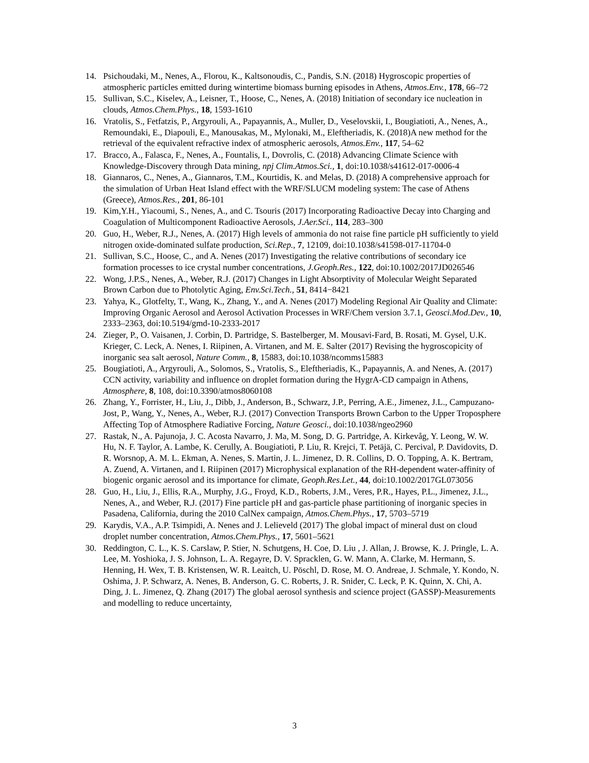14. Psichoudaki, M., Nenes, A., Florou, K., Kaltsonoudis, C., Pandis, S.N. (2018) Hygroscopic properties of atmospheric particles emitted during wintertime biomass burning episodes in Athens, Atmos.Env., 178, 66–72
15. Sullivan, S.C., Kiselev, A., Leisner, T., Hoose, C., Nenes, A. (2018) Initiation of secondary ice nucleation in clouds, Atmos.Chem.Phys., 18, 1593-1610
16. Vratolis, S., Fetfatzis, P., Argyrouli, A., Papayannis, A., Muller, D., Veselovskii, I., Bougiatioti, A., Nenes, A., Remoundaki, E., Diapouli, E., Manousakas, M., Mylonaki, M., Eleftheriadis, K. (2018)A new method for the retrieval of the equivalent refractive index of atmospheric aerosols, Atmos.Env., 117, 54–62
17. Bracco, A., Falasca, F., Nenes, A., Fountalis, I., Dovrolis, C. (2018) Advancing Climate Science with Knowledge-Discovery through Data mining, npj Clim.Atmos.Sci., 1, doi:10.1038/s41612-017-0006-4
18. Giannaros, C., Nenes, A., Giannaros, T.M., Kourtidis, K. and Melas, D. (2018) A comprehensive approach for the simulation of Urban Heat Island effect with the WRF/SLUCM modeling system: The case of Athens (Greece), Atmos.Res., 201, 86-101
19. Kim,Y.H., Yiacoumi, S., Nenes, A., and C. Tsouris (2017) Incorporating Radioactive Decay into Charging and Coagulation of Multicomponent Radioactive Aerosols, J.Aer.Sci., 114, 283–300
20. Guo, H., Weber, R.J., Nenes, A. (2017) High levels of ammonia do not raise fine particle pH sufficiently to yield nitrogen oxide-dominated sulfate production, Sci.Rep., 7, 12109, doi:10.1038/s41598-017-11704-0
21. Sullivan, S.C., Hoose, C., and A. Nenes (2017) Investigating the relative contributions of secondary ice formation processes to ice crystal number concentrations, J.Geoph.Res., 122, doi:10.1002/2017JD026546
22. Wong, J.P.S., Nenes, A., Weber, R.J. (2017) Changes in Light Absorptivity of Molecular Weight Separated Brown Carbon due to Photolytic Aging, Env.Sci.Tech., 51, 8414−8421
23. Yahya, K., Glotfelty, T., Wang, K., Zhang, Y., and A. Nenes (2017) Modeling Regional Air Quality and Climate: Improving Organic Aerosol and Aerosol Activation Processes in WRF/Chem version 3.7.1, Geosci.Mod.Dev., 10, 2333–2363, doi:10.5194/gmd-10-2333-2017
24. Zieger, P., O. Vaisanen, J. Corbin, D. Partridge, S. Bastelberger, M. Mousavi-Fard, B. Rosati, M. Gysel, U.K. Krieger, C. Leck, A. Nenes, I. Riipinen, A. Virtanen, and M. E. Salter (2017) Revising the hygroscopicity of inorganic sea salt aerosol, Nature Comm., 8, 15883, doi:10.1038/ncomms15883
25. Bougiatioti, A., Argyrouli, A., Solomos, S., Vratolis, S., Eleftheriadis, K., Papayannis, A. and Nenes, A. (2017) CCN activity, variability and influence on droplet formation during the HygrA-CD campaign in Athens, Atmosphere, 8, 108, doi:10.3390/atmos8060108
26. Zhang, Y., Forrister, H., Liu, J., Dibb, J., Anderson, B., Schwarz, J.P., Perring, A.E., Jimenez, J.L., Campuzano-Jost, P., Wang, Y., Nenes, A., Weber, R.J. (2017) Convection Transports Brown Carbon to the Upper Troposphere Affecting Top of Atmosphere Radiative Forcing, Nature Geosci., doi:10.1038/ngeo2960
27. Rastak, N., A. Pajunoja, J. C. Acosta Navarro, J. Ma, M. Song, D. G. Partridge, A. Kirkevåg, Y. Leong, W. W. Hu, N. F. Taylor, A. Lambe, K. Cerully, A. Bougiatioti, P. Liu, R. Krejci, T. Petäjä, C. Percival, P. Davidovits, D. R. Worsnop, A. M. L. Ekman, A. Nenes, S. Martin, J. L. Jimenez, D. R. Collins, D. O. Topping, A. K. Bertram, A. Zuend, A. Virtanen, and I. Riipinen (2017) Microphysical explanation of the RH-dependent water-affinity of biogenic organic aerosol and its importance for climate, Geoph.Res.Let., 44, doi:10.1002/2017GL073056
28. Guo, H., Liu, J., Ellis, R.A., Murphy, J.G., Froyd, K.D., Roberts, J.M., Veres, P.R., Hayes, P.L., Jimenez, J.L., Nenes, A., and Weber, R.J. (2017) Fine particle pH and gas-particle phase partitioning of inorganic species in Pasadena, California, during the 2010 CalNex campaign, Atmos.Chem.Phys., 17, 5703–5719
29. Karydis, V.A., A.P. Tsimpidi, A. Nenes and J. Lelieveld (2017) The global impact of mineral dust on cloud droplet number concentration, Atmos.Chem.Phys., 17, 5601–5621
30. Reddington, C. L., K. S. Carslaw, P. Stier, N. Schutgens, H. Coe, D. Liu , J. Allan, J. Browse, K. J. Pringle, L. A. Lee, M. Yoshioka, J. S. Johnson, L. A. Regayre, D. V. Spracklen, G. W. Mann, A. Clarke, M. Hermann, S. Henning, H. Wex, T. B. Kristensen, W. R. Leaitch, U. Pöschl, D. Rose, M. O. Andreae, J. Schmale, Y. Kondo, N. Oshima, J. P. Schwarz, A. Nenes, B. Anderson, G. C. Roberts, J. R. Snider, C. Leck, P. K. Quinn, X. Chi, A. Ding, J. L. Jimenez, Q. Zhang (2017) The global aerosol synthesis and science project (GASSP)-Measurements and modelling to reduce uncertainty,
3